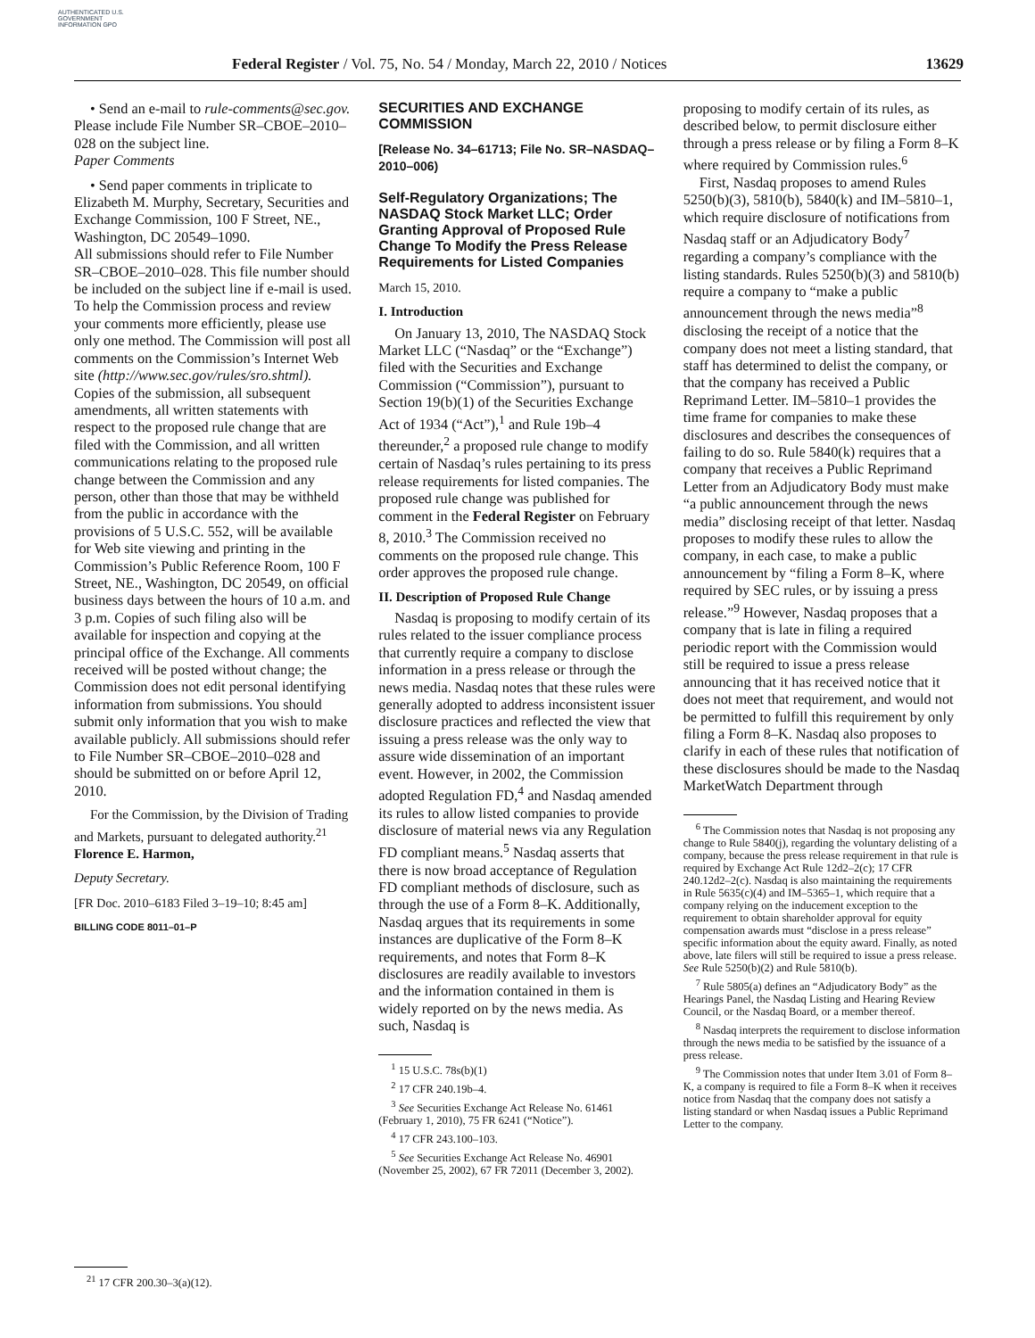AUTHENTICATED U.S. GOVERNMENT INFORMATION GPO
Federal Register / Vol. 75, No. 54 / Monday, March 22, 2010 / Notices 13629
• Send an e-mail to rule-comments@sec.gov. Please include File Number SR–CBOE–2010–028 on the subject line.
Paper Comments
• Send paper comments in triplicate to Elizabeth M. Murphy, Secretary, Securities and Exchange Commission, 100 F Street, NE., Washington, DC 20549–1090.
All submissions should refer to File Number SR–CBOE–2010–028. This file number should be included on the subject line if e-mail is used. To help the Commission process and review your comments more efficiently, please use only one method. The Commission will post all comments on the Commission’s Internet Web site (http://www.sec.gov/rules/sro.shtml). Copies of the submission, all subsequent amendments, all written statements with respect to the proposed rule change that are filed with the Commission, and all written communications relating to the proposed rule change between the Commission and any person, other than those that may be withheld from the public in accordance with the provisions of 5 U.S.C. 552, will be available for Web site viewing and printing in the Commission’s Public Reference Room, 100 F Street, NE., Washington, DC 20549, on official business days between the hours of 10 a.m. and 3 p.m. Copies of such filing also will be available for inspection and copying at the principal office of the Exchange. All comments received will be posted without change; the Commission does not edit personal identifying information from submissions. You should submit only information that you wish to make available publicly. All submissions should refer to File Number SR–CBOE–2010–028 and should be submitted on or before April 12, 2010.
For the Commission, by the Division of Trading and Markets, pursuant to delegated authority.<sup>21</sup>
Florence E. Harmon,
Deputy Secretary.
[FR Doc. 2010–6183 Filed 3–19–10; 8:45 am]
BILLING CODE 8011–01–P
<sup>21</sup> 17 CFR 200.30–3(a)(12).
SECURITIES AND EXCHANGE COMMISSION
[Release No. 34–61713; File No. SR–NASDAQ–2010–006)
Self-Regulatory Organizations; The NASDAQ Stock Market LLC; Order Granting Approval of Proposed Rule Change To Modify the Press Release Requirements for Listed Companies
March 15, 2010.
I. Introduction
On January 13, 2010, The NASDAQ Stock Market LLC (“Nasdaq” or the “Exchange”) filed with the Securities and Exchange Commission (“Commission”), pursuant to Section 19(b)(1) of the Securities Exchange Act of 1934 (“Act”),<sup>1</sup> and Rule 19b–4 thereunder,<sup>2</sup> a proposed rule change to modify certain of Nasdaq’s rules pertaining to its press release requirements for listed companies. The proposed rule change was published for comment in the Federal Register on February 8, 2010.<sup>3</sup> The Commission received no comments on the proposed rule change. This order approves the proposed rule change.
II. Description of Proposed Rule Change
Nasdaq is proposing to modify certain of its rules related to the issuer compliance process that currently require a company to disclose information in a press release or through the news media. Nasdaq notes that these rules were generally adopted to address inconsistent issuer disclosure practices and reflected the view that issuing a press release was the only way to assure wide dissemination of an important event. However, in 2002, the Commission adopted Regulation FD,<sup>4</sup> and Nasdaq amended its rules to allow listed companies to provide disclosure of material news via any Regulation FD compliant means.<sup>5</sup> Nasdaq asserts that there is now broad acceptance of Regulation FD compliant methods of disclosure, such as through the use of a Form 8–K. Additionally, Nasdaq argues that its requirements in some instances are duplicative of the Form 8–K requirements, and notes that Form 8–K disclosures are readily available to investors and the information contained in them is widely reported on by the news media. As such, Nasdaq is
<sup>1</sup> 15 U.S.C. 78s(b)(1)
<sup>2</sup> 17 CFR 240.19b–4.
<sup>3</sup> See Securities Exchange Act Release No. 61461 (February 1, 2010), 75 FR 6241 (“Notice”).
<sup>4</sup> 17 CFR 243.100–103.
<sup>5</sup> See Securities Exchange Act Release No. 46901 (November 25, 2002), 67 FR 72011 (December 3, 2002).
proposing to modify certain of its rules, as described below, to permit disclosure either through a press release or by filing a Form 8–K where required by Commission rules.<sup>6</sup>
First, Nasdaq proposes to amend Rules 5250(b)(3), 5810(b), 5840(k) and IM–5810–1, which require disclosure of notifications from Nasdaq staff or an Adjudicatory Body<sup>7</sup> regarding a company’s compliance with the listing standards. Rules 5250(b)(3) and 5810(b) require a company to “make a public announcement through the news media”<sup>8</sup> disclosing the receipt of a notice that the company does not meet a listing standard, that staff has determined to delist the company, or that the company has received a Public Reprimand Letter. IM–5810–1 provides the time frame for companies to make these disclosures and describes the consequences of failing to do so. Rule 5840(k) requires that a company that receives a Public Reprimand Letter from an Adjudicatory Body must make “a public announcement through the news media” disclosing receipt of that letter. Nasdaq proposes to modify these rules to allow the company, in each case, to make a public announcement by “filing a Form 8–K, where required by SEC rules, or by issuing a press release.”<sup>9</sup> However, Nasdaq proposes that a company that is late in filing a required periodic report with the Commission would still be required to issue a press release announcing that it has received notice that it does not meet that requirement, and would not be permitted to fulfill this requirement by only filing a Form 8–K. Nasdaq also proposes to clarify in each of these rules that notification of these disclosures should be made to the Nasdaq MarketWatch Department through
<sup>6</sup> The Commission notes that Nasdaq is not proposing any change to Rule 5840(j), regarding the voluntary delisting of a company, because the press release requirement in that rule is required by Exchange Act Rule 12d2–2(c); 17 CFR 240.12d2–2(c). Nasdaq is also maintaining the requirements in Rule 5635(c)(4) and IM–5365–1, which require that a company relying on the inducement exception to the requirement to obtain shareholder approval for equity compensation awards must “disclose in a press release” specific information about the equity award. Finally, as noted above, late filers will still be required to issue a press release. See Rule 5250(b)(2) and Rule 5810(b).
<sup>7</sup> Rule 5805(a) defines an “Adjudicatory Body” as the Hearings Panel, the Nasdaq Listing and Hearing Review Council, or the Nasdaq Board, or a member thereof.
<sup>8</sup> Nasdaq interprets the requirement to disclose information through the news media to be satisfied by the issuance of a press release.
<sup>9</sup> The Commission notes that under Item 3.01 of Form 8–K, a company is required to file a Form 8–K when it receives notice from Nasdaq that the company does not satisfy a listing standard or when Nasdaq issues a Public Reprimand Letter to the company.